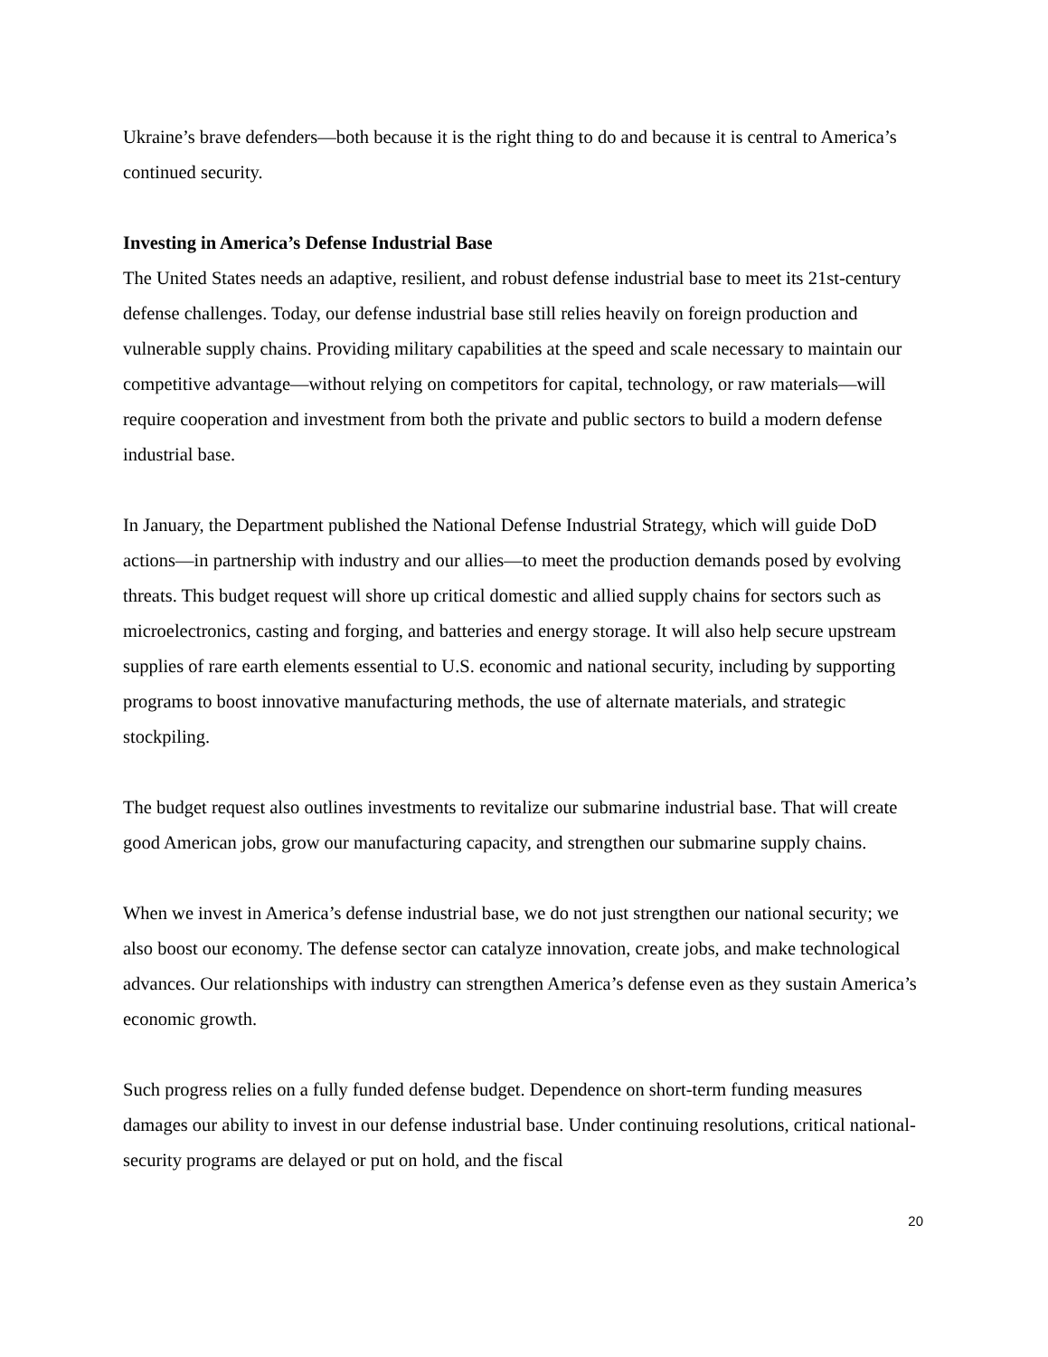Ukraine’s brave defenders—both because it is the right thing to do and because it is central to America’s continued security.
Investing in America’s Defense Industrial Base
The United States needs an adaptive, resilient, and robust defense industrial base to meet its 21st-century defense challenges. Today, our defense industrial base still relies heavily on foreign production and vulnerable supply chains. Providing military capabilities at the speed and scale necessary to maintain our competitive advantage—without relying on competitors for capital, technology, or raw materials—will require cooperation and investment from both the private and public sectors to build a modern defense industrial base.
In January, the Department published the National Defense Industrial Strategy, which will guide DoD actions—in partnership with industry and our allies—to meet the production demands posed by evolving threats. This budget request will shore up critical domestic and allied supply chains for sectors such as microelectronics, casting and forging, and batteries and energy storage. It will also help secure upstream supplies of rare earth elements essential to U.S. economic and national security, including by supporting programs to boost innovative manufacturing methods, the use of alternate materials, and strategic stockpiling.
The budget request also outlines investments to revitalize our submarine industrial base. That will create good American jobs, grow our manufacturing capacity, and strengthen our submarine supply chains.
When we invest in America’s defense industrial base, we do not just strengthen our national security; we also boost our economy. The defense sector can catalyze innovation, create jobs, and make technological advances. Our relationships with industry can strengthen America’s defense even as they sustain America’s economic growth.
Such progress relies on a fully funded defense budget. Dependence on short-term funding measures damages our ability to invest in our defense industrial base. Under continuing resolutions, critical national-security programs are delayed or put on hold, and the fiscal
20